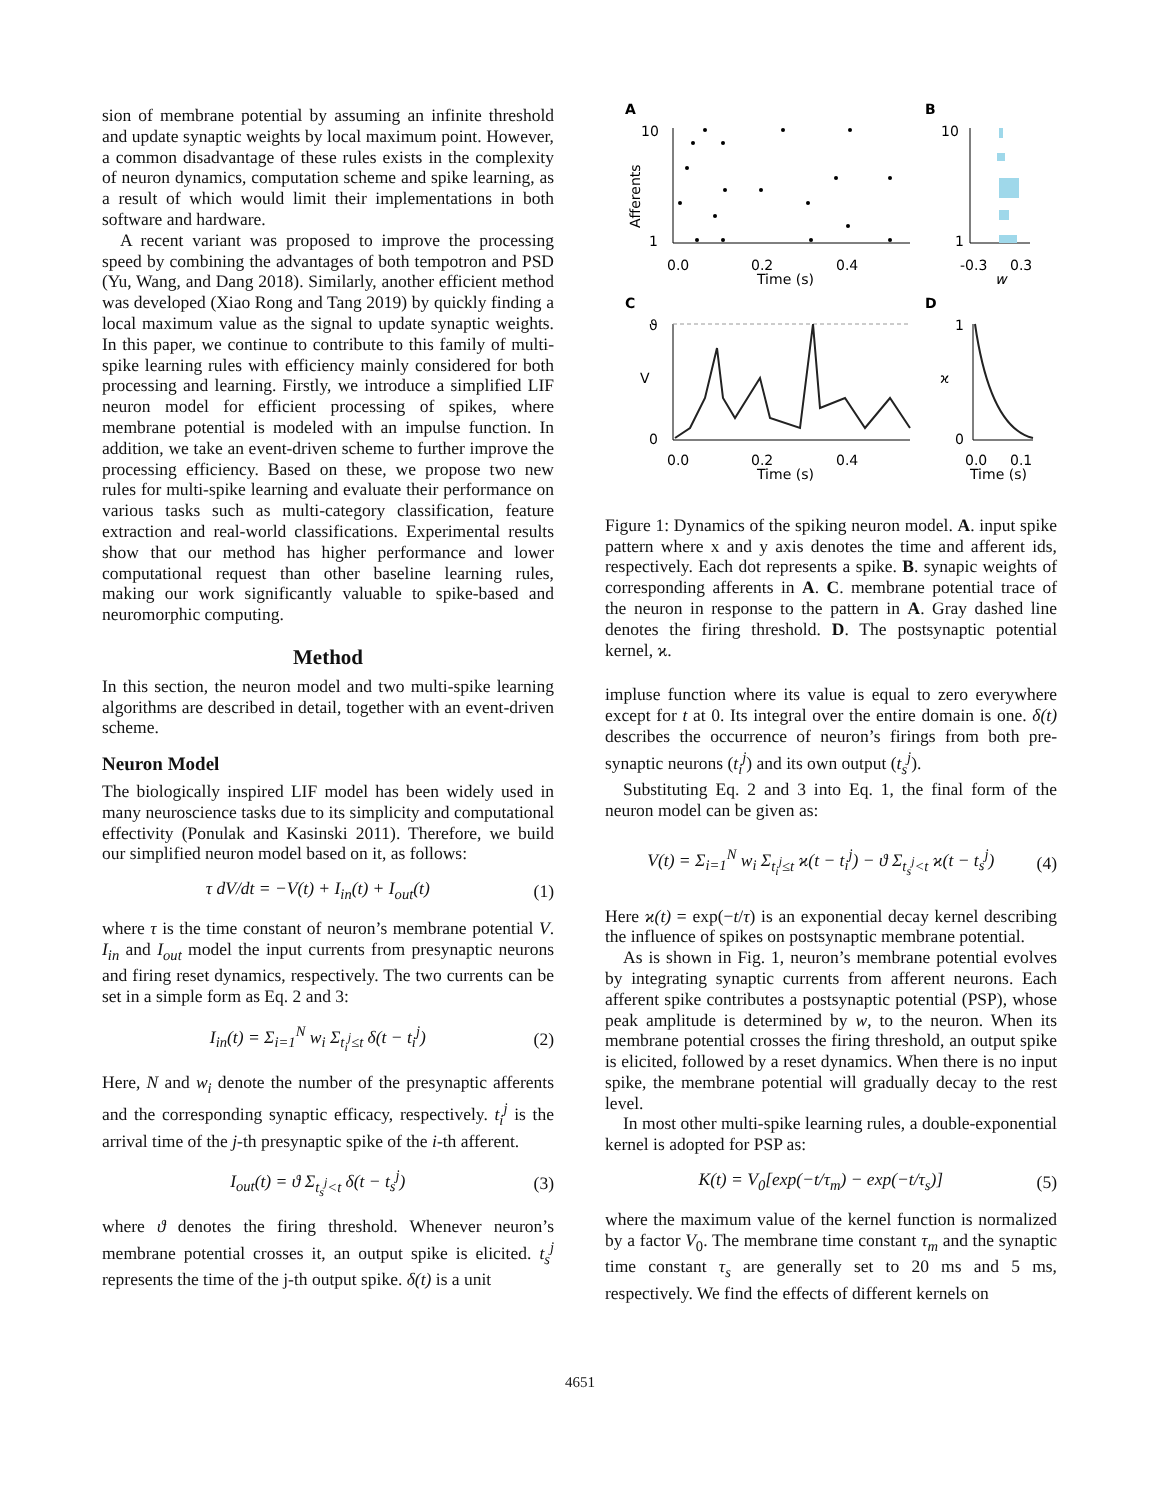sion of membrane potential by assuming an infinite threshold and update synaptic weights by local maximum point. However, a common disadvantage of these rules exists in the complexity of neuron dynamics, computation scheme and spike learning, as a result of which would limit their implementations in both software and hardware.
A recent variant was proposed to improve the processing speed by combining the advantages of both tempotron and PSD (Yu, Wang, and Dang 2018). Similarly, another efficient method was developed (Xiao Rong and Tang 2019) by quickly finding a local maximum value as the signal to update synaptic weights. In this paper, we continue to contribute to this family of multi-spike learning rules with efficiency mainly considered for both processing and learning. Firstly, we introduce a simplified LIF neuron model for efficient processing of spikes, where membrane potential is modeled with an impulse function. In addition, we take an event-driven scheme to further improve the processing efficiency. Based on these, we propose two new rules for multi-spike learning and evaluate their performance on various tasks such as multi-category classification, feature extraction and real-world classifications. Experimental results show that our method has higher performance and lower computational request than other baseline learning rules, making our work significantly valuable to spike-based and neuromorphic computing.
Method
In this section, the neuron model and two multi-spike learning algorithms are described in detail, together with an event-driven scheme.
Neuron Model
The biologically inspired LIF model has been widely used in many neuroscience tasks due to its simplicity and computational effectivity (Ponulak and Kasinski 2011). Therefore, we build our simplified neuron model based on it, as follows:
τ dV/dt = −V(t) + I<sub>in</sub>(t) + I<sub>out</sub>(t) (1)
where τ is the time constant of neuron’s membrane potential V. I<sub>in</sub> and I<sub>out</sub> model the input currents from presynaptic neurons and firing reset dynamics, respectively. The two currents can be set in a simple form as Eq. 2 and 3:
I<sub>in</sub>(t) = Σ<sub>i=1</sub><sup>N</sup> w<sub>i</sub> Σ<sub>t<sub>i</sub><sup>j</sup>≤t</sub> δ(t − t<sub>i</sub><sup>j</sup>) (2)
Here, N and w<sub>i</sub> denote the number of the presynaptic afferents and the corresponding synaptic efficacy, respectively. t<sub>i</sub><sup>j</sup> is the arrival time of the j-th presynaptic spike of the i-th afferent.
I<sub>out</sub>(t) = ϑ Σ<sub>t<sub>s</sub><sup>j</sup><t</sub> δ(t − t<sub>s</sub><sup>j</sup>) (3)
where ϑ denotes the firing threshold. Whenever neuron’s membrane potential crosses it, an output spike is elicited. t<sub>s</sub><sup>j</sup> represents the time of the j-th output spike. δ(t) is a unit
A
B
C
D
10
1
Afferents
0.0
0.2
0.4
Time (s)
10
1
-0.3
0.3
w
ϑ
0
V
0.0
0.2
0.4
Time (s)
1
0
ϰ
0.0
0.1
Time (s)
Figure 1: Dynamics of the spiking neuron model. A. input spike pattern where x and y axis denotes the time and afferent ids, respectively. Each dot represents a spike. B. synapic weights of corresponding afferents in A. C. membrane potential trace of the neuron in response to the pattern in A. Gray dashed line denotes the firing threshold. D. The postsynaptic potential kernel, ϰ.
impluse function where its value is equal to zero everywhere except for t at 0. Its integral over the entire domain is one. δ(t) describes the occurrence of neuron’s firings from both pre-synaptic neurons (t<sub>i</sub><sup>j</sup>) and its own output (t<sub>s</sub><sup>j</sup>).
Substituting Eq. 2 and 3 into Eq. 1, the final form of the neuron model can be given as:
V(t) = Σ<sub>i=1</sub><sup>N</sup> w<sub>i</sub> Σ<sub>t<sub>i</sub><sup>j</sup>≤t</sub> ϰ(t − t<sub>i</sub><sup>j</sup>) − ϑ Σ<sub>t<sub>s</sub><sup>j</sup><t</sub> ϰ(t − t<sub>s</sub><sup>j</sup>) (4)
Here ϰ(t) = exp(−t/τ) is an exponential decay kernel describing the influence of spikes on postsynaptic membrane potential.
As is shown in Fig. 1, neuron’s membrane potential evolves by integrating synaptic currents from afferent neurons. Each afferent spike contributes a postsynaptic potential (PSP), whose peak amplitude is determined by w, to the neuron. When its membrane potential crosses the firing threshold, an output spike is elicited, followed by a reset dynamics. When there is no input spike, the membrane potential will gradually decay to the rest level.
In most other multi-spike learning rules, a double-exponential kernel is adopted for PSP as:
K(t) = V<sub>0</sub>[exp(−t/τ<sub>m</sub>) − exp(−t/τ<sub>s</sub>)] (5)
where the maximum value of the kernel function is normalized by a factor V<sub>0</sub>. The membrane time constant τ<sub>m</sub> and the synaptic time constant τ<sub>s</sub> are generally set to 20 ms and 5 ms, respectively. We find the effects of different kernels on
4651